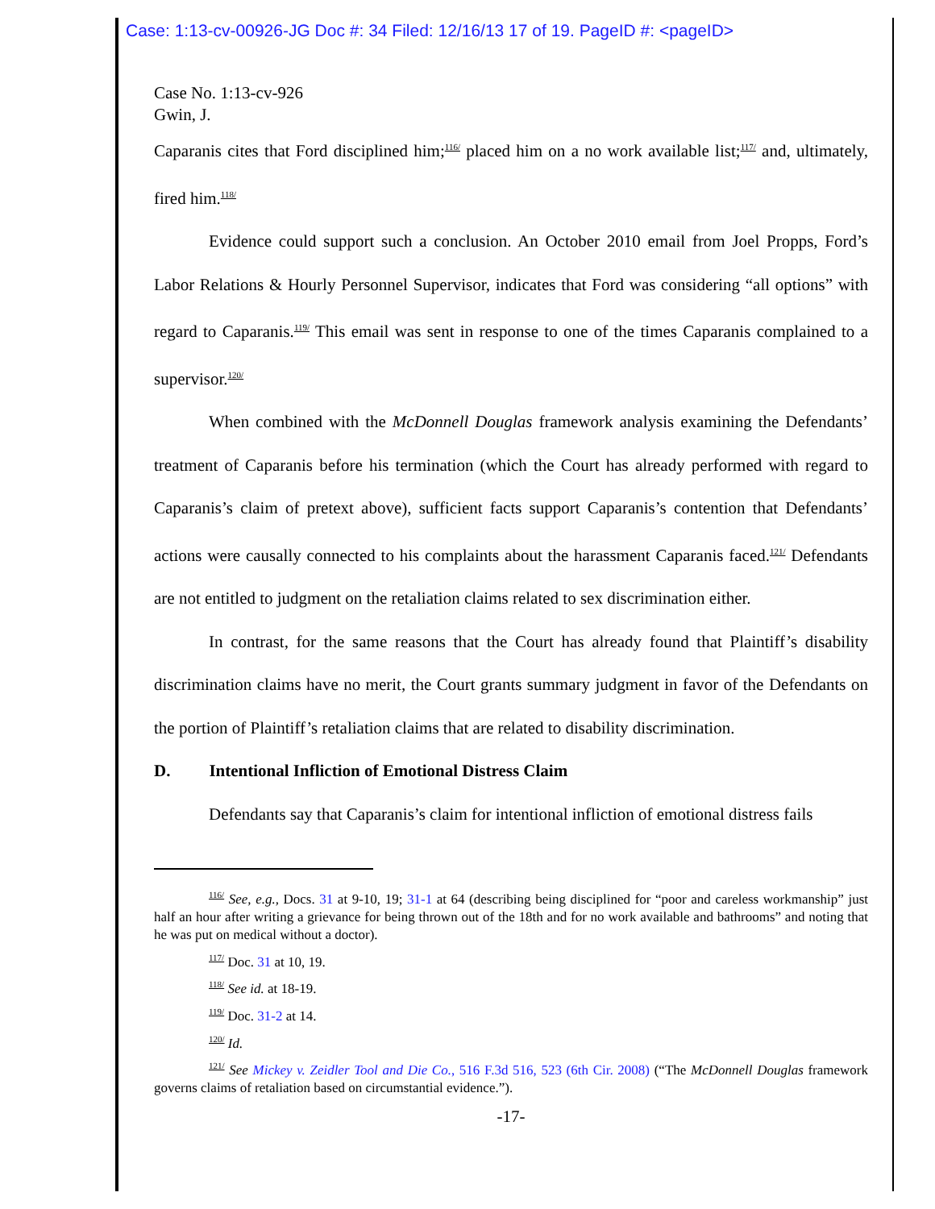Case: 1:13-cv-00926-JG Doc #: 34 Filed: 12/16/13 17 of 19. PageID #: <pageID>
Case No. 1:13-cv-926
Gwin, J.
Caparanis cites that Ford disciplined him;<sup>116/</sup> placed him on a no work available list;<sup>117/</sup> and, ultimately, fired him.<sup>118/</sup>
Evidence could support such a conclusion. An October 2010 email from Joel Propps, Ford’s Labor Relations & Hourly Personnel Supervisor, indicates that Ford was considering “all options” with regard to Caparanis.<sup>119/</sup> This email was sent in response to one of the times Caparanis complained to a supervisor.<sup>120/</sup>
When combined with the McDonnell Douglas framework analysis examining the Defendants’ treatment of Caparanis before his termination (which the Court has already performed with regard to Caparanis’s claim of pretext above), sufficient facts support Caparanis’s contention that Defendants’ actions were causally connected to his complaints about the harassment Caparanis faced.<sup>121/</sup> Defendants are not entitled to judgment on the retaliation claims related to sex discrimination either.
In contrast, for the same reasons that the Court has already found that Plaintiff’s disability discrimination claims have no merit, the Court grants summary judgment in favor of the Defendants on the portion of Plaintiff’s retaliation claims that are related to disability discrimination.
D. Intentional Infliction of Emotional Distress Claim
Defendants say that Caparanis’s claim for intentional infliction of emotional distress fails
<sup>116/</sup> See, e.g., Docs. 31 at 9-10, 19; 31-1 at 64 (describing being disciplined for “poor and careless workmanship” just half an hour after writing a grievance for being thrown out of the 18th and for no work available and bathrooms” and noting that he was put on medical without a doctor).
<sup>117/</sup> Doc. 31 at 10, 19.
<sup>118/</sup> See id. at 18-19.
<sup>119/</sup> Doc. 31-2 at 14.
<sup>120/</sup> Id.
<sup>121/</sup> See Mickey v. Zeidler Tool and Die Co., 516 F.3d 516, 523 (6th Cir. 2008) (“The McDonnell Douglas framework governs claims of retaliation based on circumstantial evidence.”).
-17-